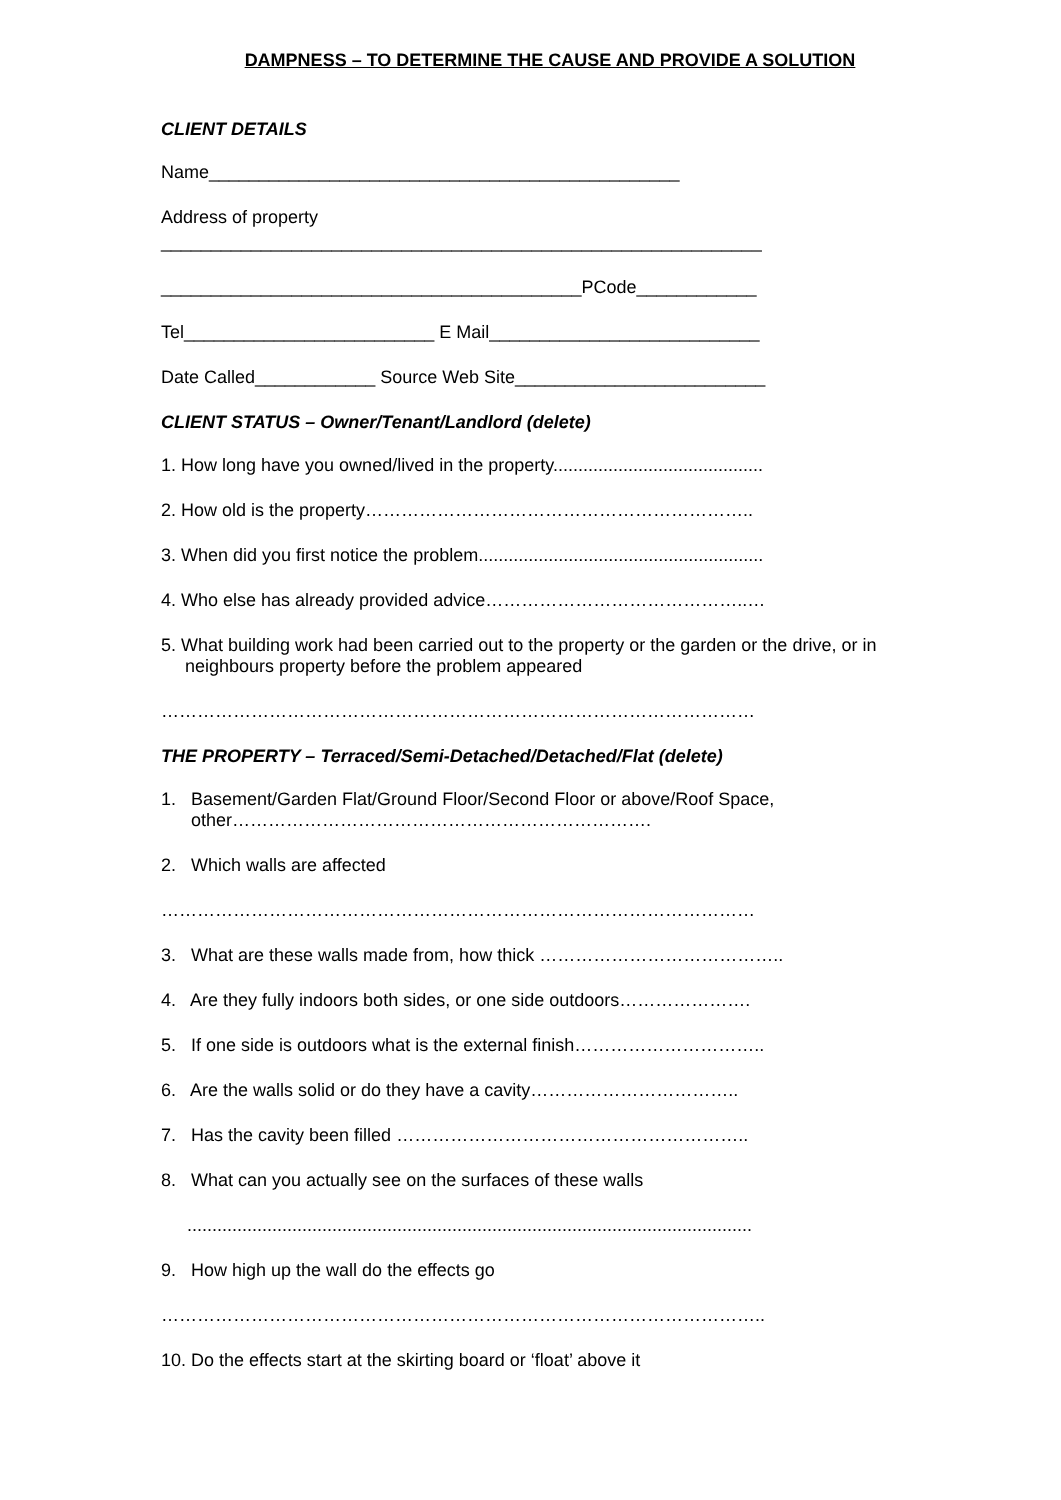DAMPNESS – TO DETERMINE THE CAUSE AND PROVIDE A SOLUTION
CLIENT DETAILS
Name_______________________________________________
Address of property
____________________________________________________________
__________________________________________PCode____________
Tel_________________________ E Mail___________________________
Date Called____________ Source Web Site_________________________
CLIENT STATUS – Owner/Tenant/Landlord (delete)
1. How long have you owned/lived in the property..........................................
2. How old is the property………………………………………………………..
3. When did you first notice the problem.........................................................
4. Who else has already provided advice……………………………………..…
5. What building work had been carried out to the property or the garden or the drive, or in neighbours property before the problem appeared
………………………………………………………………………………………
THE PROPERTY – Terraced/Semi-Detached/Detached/Flat (delete)
1. Basement/Garden Flat/Ground Floor/Second Floor or above/Roof Space, other…………………………………………………………….
2. Which walls are affected
………………………………………………………………………………………
3. What are these walls made from, how thick …………………………………..
4. Are they fully indoors both sides, or one side outdoors………………….
5. If one side is outdoors what is the external finish…………………………..
6. Are the walls solid or do they have a cavity……………………………..
7. Has the cavity been filled …………………………………………………..
8. What can you actually see on the surfaces of these walls
.................................................................................................................
9. How high up the wall do the effects go
………………………………………………………………………………………..
10. Do the effects start at the skirting board or ‘float’ above it